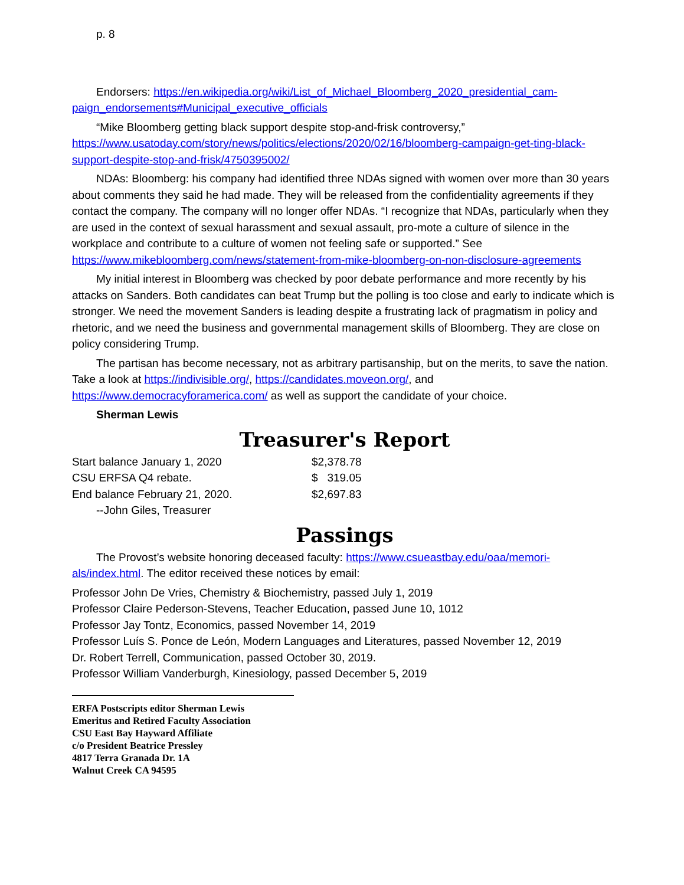p. 8
Endorsers: https://en.wikipedia.org/wiki/List_of_Michael_Bloomberg_2020_presidential_cam-paign_endorsements#Municipal_executive_officials
“Mike Bloomberg getting black support despite stop-and-frisk controversy,” https://www.usatoday.com/story/news/politics/elections/2020/02/16/bloomberg-campaign-get-ting-black-support-despite-stop-and-frisk/4750395002/
NDAs: Bloomberg: his company had identified three NDAs signed with women over more than 30 years about comments they said he had made. They will be released from the confidentiality agreements if they contact the company. The company will no longer offer NDAs. “I recognize that NDAs, particularly when they are used in the context of sexual harassment and sexual assault, pro-mote a culture of silence in the workplace and contribute to a culture of women not feeling safe or supported.” See https://www.mikebloomberg.com/news/statement-from-mike-bloomberg-on-non-disclosure-agreements
My initial interest in Bloomberg was checked by poor debate performance and more recently by his attacks on Sanders. Both candidates can beat Trump but the polling is too close and early to indicate which is stronger. We need the movement Sanders is leading despite a frustrating lack of pragmatism in policy and rhetoric, and we need the business and governmental management skills of Bloomberg. They are close on policy considering Trump.
The partisan has become necessary, not as arbitrary partisanship, but on the merits, to save the nation. Take a look at https://indivisible.org/, https://candidates.moveon.org/, and https://www.democracyforamerica.com/ as well as support the candidate of your choice.
Sherman Lewis
Treasurer's Report
| Start balance January 1, 2020 | $2,378.78 |
| CSU ERFSA Q4 rebate. | $ 319.05 |
| End balance February 21, 2020. | $2,697.83 |
| --John Giles, Treasurer | |
Passings
The Provost’s website honoring deceased faculty: https://www.csueastbay.edu/oaa/memori-als/index.html. The editor received these notices by email:
Professor John De Vries, Chemistry & Biochemistry, passed July 1, 2019
Professor Claire Pederson-Stevens, Teacher Education, passed June 10, 1012
Professor Jay Tontz, Economics, passed November 14, 2019
Professor Luís S. Ponce de León, Modern Languages and Literatures, passed November 12, 2019
Dr. Robert Terrell, Communication, passed October 30, 2019.
Professor William Vanderburgh, Kinesiology, passed December 5, 2019
ERFA Postscripts editor Sherman Lewis
Emeritus and Retired Faculty Association
CSU East Bay Hayward Affiliate
c/o President Beatrice Pressley
4817 Terra Granada Dr. 1A
Walnut Creek CA 94595